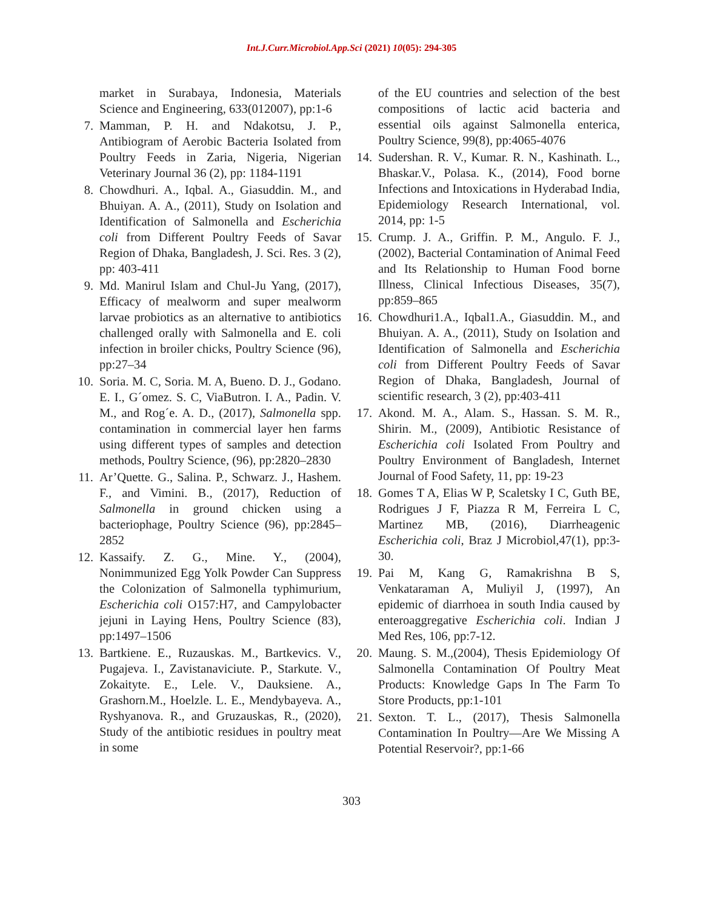Int.J.Curr.Microbiol.App.Sci (2021) 10(05): 294-305
market in Surabaya, Indonesia, Materials Science and Engineering, 633(012007), pp:1-6
7. Mamman, P. H. and Ndakotsu, J. P., Antibiogram of Aerobic Bacteria Isolated from Poultry Feeds in Zaria, Nigeria, Nigerian Veterinary Journal 36 (2), pp: 1184-1191
8. Chowdhuri. A., Iqbal. A., Giasuddin. M., and Bhuiyan. A. A., (2011), Study on Isolation and Identification of Salmonella and Escherichia coli from Different Poultry Feeds of Savar Region of Dhaka, Bangladesh, J. Sci. Res. 3 (2), pp: 403-411
9. Md. Manirul Islam and Chul-Ju Yang, (2017), Efficacy of mealworm and super mealworm larvae probiotics as an alternative to antibiotics challenged orally with Salmonella and E. coli infection in broiler chicks, Poultry Science (96), pp:27–34
10. Soria. M. C, Soria. M. A, Bueno. D. J., Godano. E. I., G´omez. S. C, ViaButron. I. A., Padin. V. M., and Rog´e. A. D., (2017), Salmonella spp. contamination in commercial layer hen farms using different types of samples and detection methods, Poultry Science, (96), pp:2820–2830
11. Ar’Quette. G., Salina. P., Schwarz. J., Hashem. F., and Vimini. B., (2017), Reduction of Salmonella in ground chicken using a bacteriophage, Poultry Science (96), pp:2845–2852
12. Kassaify. Z. G., Mine. Y., (2004), Nonimmunized Egg Yolk Powder Can Suppress the Colonization of Salmonella typhimurium, Escherichia coli O157:H7, and Campylobacter jejuni in Laying Hens, Poultry Science (83), pp:1497–1506
13. Bartkiene. E., Ruzauskas. M., Bartkevics. V., Pugajeva. I., Zavistanaviciute. P., Starkute. V., Zokaityte. E., Lele. V., Dauksiene. A., Grashorn.M., Hoelzle. L. E., Mendybayeva. A., Ryshyanova. R., and Gruzauskas, R., (2020), Study of the antibiotic residues in poultry meat in some
of the EU countries and selection of the best compositions of lactic acid bacteria and essential oils against Salmonella enterica, Poultry Science, 99(8), pp:4065-4076
14. Sudershan. R. V., Kumar. R. N., Kashinath. L., Bhaskar.V., Polasa. K., (2014), Food borne Infections and Intoxications in Hyderabad India, Epidemiology Research International, vol. 2014, pp: 1-5
15. Crump. J. A., Griffin. P. M., Angulo. F. J.,(2002), Bacterial Contamination of Animal Feed and Its Relationship to Human Food borne Illness, Clinical Infectious Diseases, 35(7), pp:859–865
16. Chowdhuri1.A., Iqbal1.A., Giasuddin. M., and Bhuiyan. A. A., (2011), Study on Isolation and Identification of Salmonella and Escherichia coli from Different Poultry Feeds of Savar Region of Dhaka, Bangladesh, Journal of scientific research, 3 (2), pp:403-411
17. Akond. M. A., Alam. S., Hassan. S. M. R., Shirin. M., (2009), Antibiotic Resistance of Escherichia coli Isolated From Poultry and Poultry Environment of Bangladesh, Internet Journal of Food Safety, 11, pp: 19-23
18. Gomes T A, Elias W P, Scaletsky I C, Guth BE, Rodrigues J F, Piazza R M, Ferreira L C, Martinez MB, (2016), Diarrheagenic Escherichia coli, Braz J Microbiol,47(1), pp:3-30.
19. Pai M, Kang G, Ramakrishna B S, Venkataraman A, Muliyil J, (1997), An epidemic of diarrhoea in south India caused by enteroaggregative Escherichia coli. Indian J Med Res, 106, pp:7-12.
20. Maung. S. M.,(2004), Thesis Epidemiology Of Salmonella Contamination Of Poultry Meat Products: Knowledge Gaps In The Farm To Store Products, pp:1-101
21. Sexton. T. L., (2017), Thesis Salmonella Contamination In Poultry—Are We Missing A Potential Reservoir?, pp:1-66
303